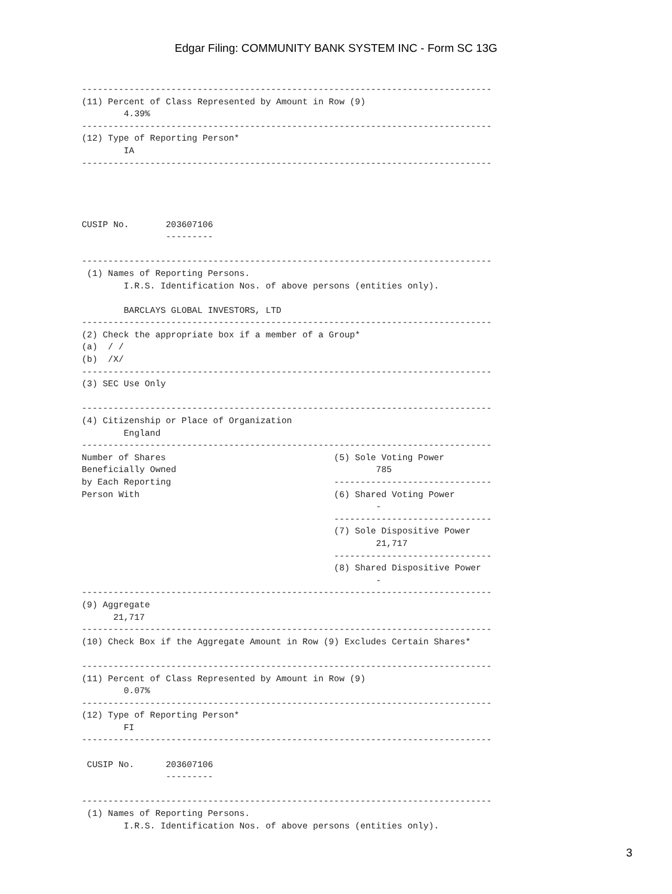Edgar Filing: COMMUNITY BANK SYSTEM INC - Form SC 13G
------------------------------------------------------------------------------
(11) Percent of Class Represented by Amount in Row (9)
        4.39%
------------------------------------------------------------------------------
(12) Type of Reporting Person*
        IA
------------------------------------------------------------------------------




CUSIP No.       203607106
                ---------

------------------------------------------------------------------------------
 (1) Names of Reporting Persons.
        I.R.S. Identification Nos. of above persons (entities only).

        BARCLAYS GLOBAL INVESTORS, LTD
------------------------------------------------------------------------------
(2) Check the appropriate box if a member of a Group*
(a)  / /
(b)  /X/
------------------------------------------------------------------------------
(3) SEC Use Only

------------------------------------------------------------------------------
(4) Citizenship or Place of Organization
        England
------------------------------------------------------------------------------
Number of Shares                                (5) Sole Voting Power
Beneficially Owned                                      785
by Each Reporting                               ------------------------------
Person With                                     (6) Shared Voting Power
                                                        -
                                                ------------------------------
                                                (7) Sole Dispositive Power
                                                        21,717
                                                ------------------------------
                                                (8) Shared Dispositive Power
                                                        -
------------------------------------------------------------------------------
(9) Aggregate
      21,717
------------------------------------------------------------------------------
(10) Check Box if the Aggregate Amount in Row (9) Excludes Certain Shares*

------------------------------------------------------------------------------
(11) Percent of Class Represented by Amount in Row (9)
        0.07%
------------------------------------------------------------------------------
(12) Type of Reporting Person*
        FI
------------------------------------------------------------------------------

 CUSIP No.      203607106
                ---------

------------------------------------------------------------------------------
 (1) Names of Reporting Persons.
        I.R.S. Identification Nos. of above persons (entities only).
3